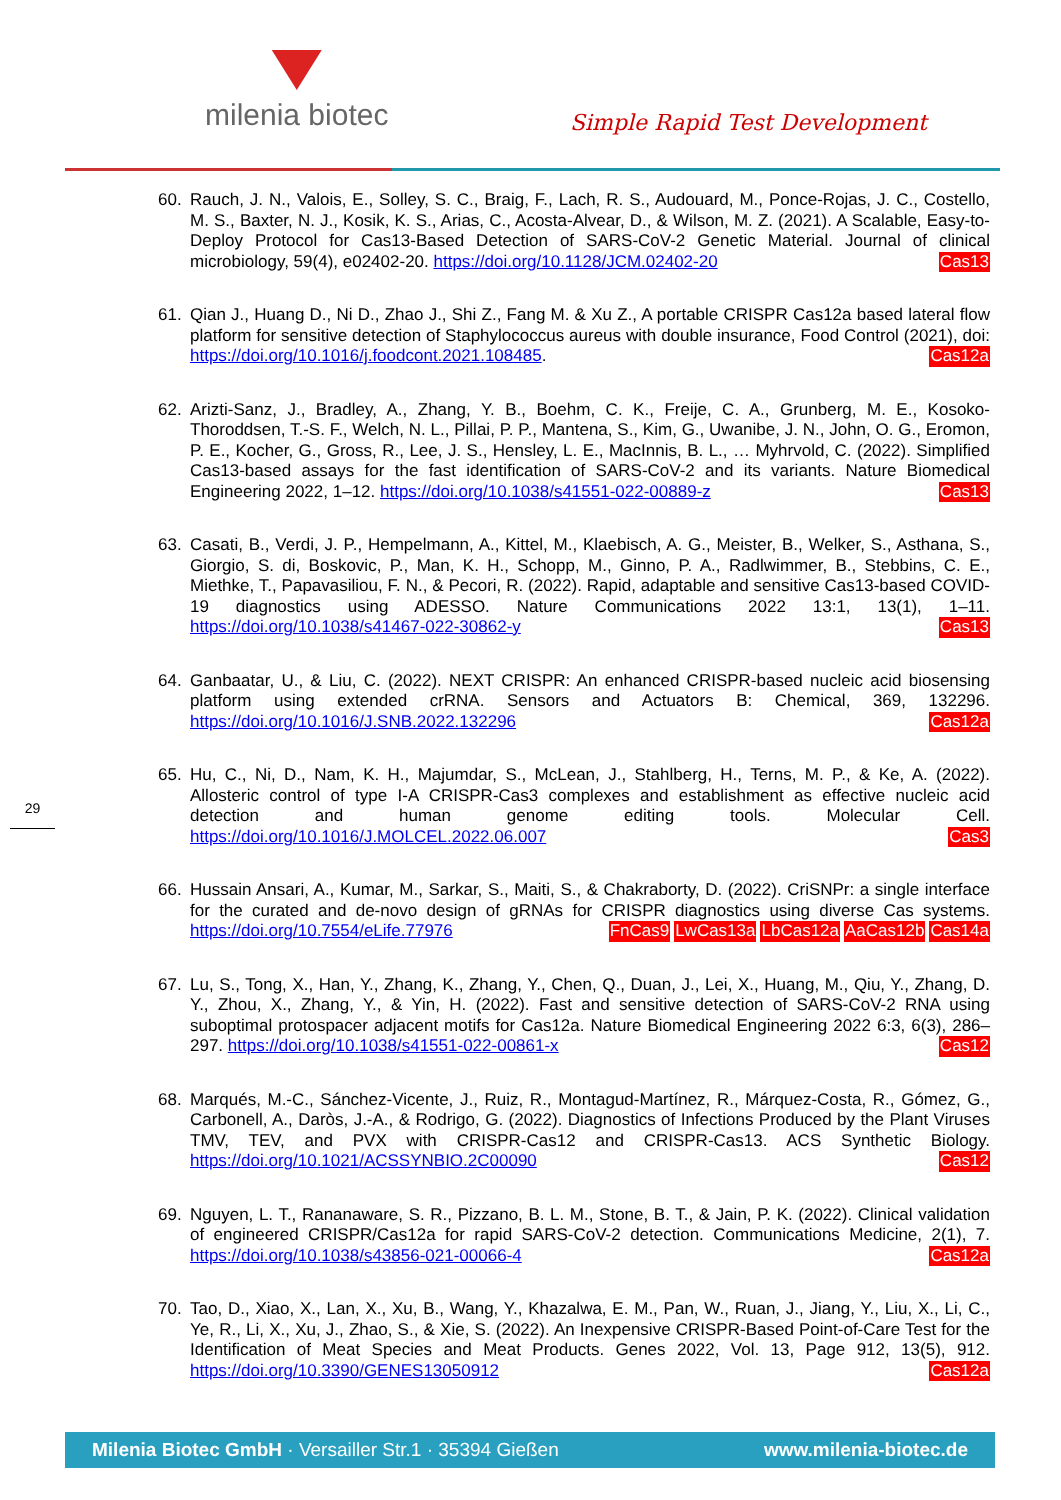milenia biotec
Simple Rapid Test Development
60. Rauch, J. N., Valois, E., Solley, S. C., Braig, F., Lach, R. S., Audouard, M., Ponce-Rojas, J. C., Costello, M. S., Baxter, N. J., Kosik, K. S., Arias, C., Acosta-Alvear, D., & Wilson, M. Z. (2021). A Scalable, Easy-to-Deploy Protocol for Cas13-Based Detection of SARS-CoV-2 Genetic Material. Journal of clinical microbiology, 59(4), e02402-20. https://doi.org/10.1128/JCM.02402-20 Cas13
61. Qian J., Huang D., Ni D., Zhao J., Shi Z., Fang M. & Xu Z., A portable CRISPR Cas12a based lateral flow platform for sensitive detection of Staphylococcus aureus with double insurance, Food Control (2021), doi: https://doi.org/10.1016/j.foodcont.2021.108485. Cas12a
62. Arizti-Sanz, J., Bradley, A., Zhang, Y. B., Boehm, C. K., Freije, C. A., Grunberg, M. E., Kosoko-Thoroddsen, T.-S. F., Welch, N. L., Pillai, P. P., Mantena, S., Kim, G., Uwanibe, J. N., John, O. G., Eromon, P. E., Kocher, G., Gross, R., Lee, J. S., Hensley, L. E., MacInnis, B. L., … Myhrvold, C. (2022). Simplified Cas13-based assays for the fast identification of SARS-CoV-2 and its variants. Nature Biomedical Engineering 2022, 1–12. https://doi.org/10.1038/s41551-022-00889-z Cas13
63. Casati, B., Verdi, J. P., Hempelmann, A., Kittel, M., Klaebisch, A. G., Meister, B., Welker, S., Asthana, S., Giorgio, S. di, Boskovic, P., Man, K. H., Schopp, M., Ginno, P. A., Radlwimmer, B., Stebbins, C. E., Miethke, T., Papavasiliou, F. N., & Pecori, R. (2022). Rapid, adaptable and sensitive Cas13-based COVID-19 diagnostics using ADESSO. Nature Communications 2022 13:1, 13(1), 1–11. https://doi.org/10.1038/s41467-022-30862-y Cas13
64. Ganbaatar, U., & Liu, C. (2022). NEXT CRISPR: An enhanced CRISPR-based nucleic acid biosensing platform using extended crRNA. Sensors and Actuators B: Chemical, 369, 132296. https://doi.org/10.1016/J.SNB.2022.132296 Cas12a
65. Hu, C., Ni, D., Nam, K. H., Majumdar, S., McLean, J., Stahlberg, H., Terns, M. P., & Ke, A. (2022). Allosteric control of type I-A CRISPR-Cas3 complexes and establishment as effective nucleic acid detection and human genome editing tools. Molecular Cell. https://doi.org/10.1016/J.MOLCEL.2022.06.007 Cas3
66. Hussain Ansari, A., Kumar, M., Sarkar, S., Maiti, S., & Chakraborty, D. (2022). CriSNPr: a single interface for the curated and de-novo design of gRNAs for CRISPR diagnostics using diverse Cas systems. https://doi.org/10.7554/eLife.77976 Cas14a AaCas12b LbCas12a LwCas13a FnCas9
67. Lu, S., Tong, X., Han, Y., Zhang, K., Zhang, Y., Chen, Q., Duan, J., Lei, X., Huang, M., Qiu, Y., Zhang, D. Y., Zhou, X., Zhang, Y., & Yin, H. (2022). Fast and sensitive detection of SARS-CoV-2 RNA using suboptimal protospacer adjacent motifs for Cas12a. Nature Biomedical Engineering 2022 6:3, 6(3), 286–297. https://doi.org/10.1038/s41551-022-00861-x Cas12
68. Marqués, M.-C., Sánchez-Vicente, J., Ruiz, R., Montagud-Martínez, R., Márquez-Costa, R., Gómez, G., Carbonell, A., Daròs, J.-A., & Rodrigo, G. (2022). Diagnostics of Infections Produced by the Plant Viruses TMV, TEV, and PVX with CRISPR-Cas12 and CRISPR-Cas13. ACS Synthetic Biology. https://doi.org/10.1021/ACSSYNBIO.2C00090 Cas12
69. Nguyen, L. T., Rananaware, S. R., Pizzano, B. L. M., Stone, B. T., & Jain, P. K. (2022). Clinical validation of engineered CRISPR/Cas12a for rapid SARS-CoV-2 detection. Communications Medicine, 2(1), 7. https://doi.org/10.1038/s43856-021-00066-4 Cas12a
70. Tao, D., Xiao, X., Lan, X., Xu, B., Wang, Y., Khazalwa, E. M., Pan, W., Ruan, J., Jiang, Y., Liu, X., Li, C., Ye, R., Li, X., Xu, J., Zhao, S., & Xie, S. (2022). An Inexpensive CRISPR-Based Point-of-Care Test for the Identification of Meat Species and Meat Products. Genes 2022, Vol. 13, Page 912, 13(5), 912. https://doi.org/10.3390/GENES13050912 Cas12a
29
Milenia Biotec GmbH · Versailler Str.1 · 35394 Gießen www.milenia-biotec.de